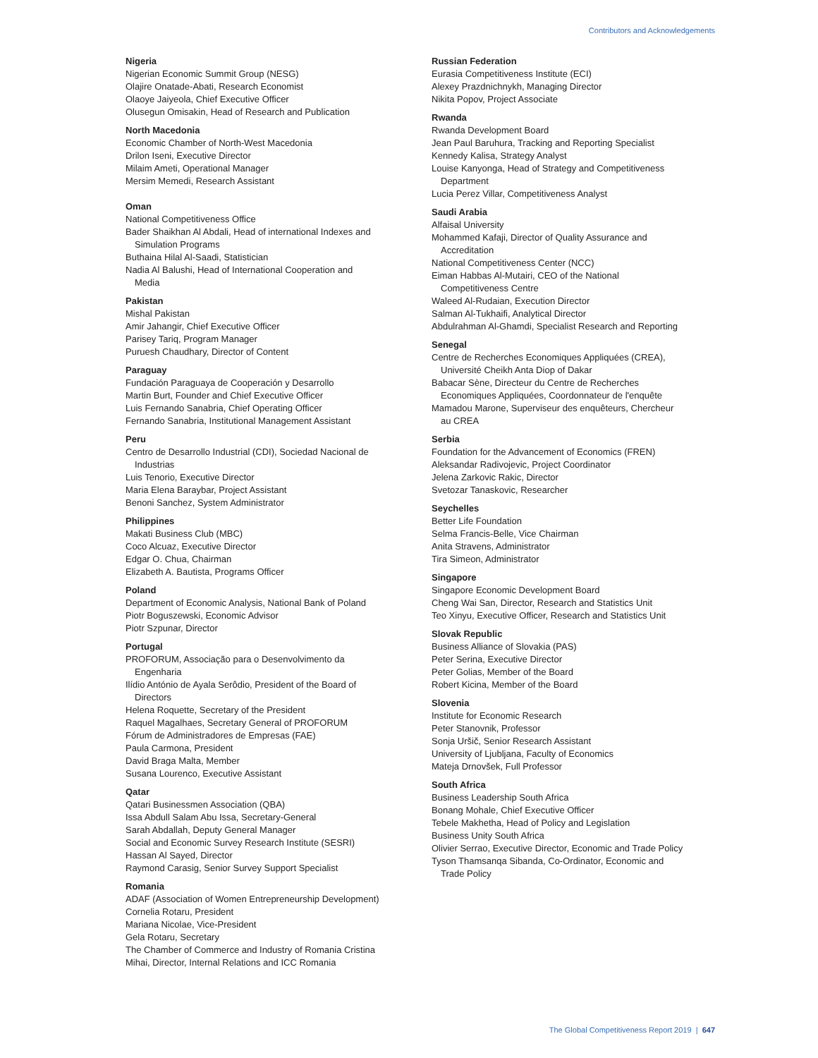Contributors and Acknowledgements
Nigeria
Nigerian Economic Summit Group (NESG)
Olajire Onatade-Abati, Research Economist
Olaoye Jaiyeola, Chief Executive Officer
Olusegun Omisakin, Head of Research and Publication
North Macedonia
Economic Chamber of North-West Macedonia
Drilon Iseni, Executive Director
Milaim Ameti, Operational Manager
Mersim Memedi, Research Assistant
Oman
National Competitiveness Office
Bader Shaikhan Al Abdali, Head of international Indexes and
Simulation Programs
Buthaina Hilal Al-Saadi, Statistician
Nadia Al Balushi, Head of International Cooperation and
Media
Pakistan
Mishal Pakistan
Amir Jahangir, Chief Executive Officer
Parisey Tariq, Program Manager
Puruesh Chaudhary, Director of Content
Paraguay
Fundación Paraguaya de Cooperación y Desarrollo
Martin Burt, Founder and Chief Executive Officer
Luis Fernando Sanabria, Chief Operating Officer
Fernando Sanabria, Institutional Management Assistant
Peru
Centro de Desarrollo Industrial (CDI), Sociedad Nacional de
Industrias
Luis Tenorio, Executive Director
Maria Elena Baraybar, Project Assistant
Benoni Sanchez, System Administrator
Philippines
Makati Business Club (MBC)
Coco Alcuaz, Executive Director
Edgar O. Chua, Chairman
Elizabeth A. Bautista, Programs Officer
Poland
Department of Economic Analysis, National Bank of Poland
Piotr Boguszewski, Economic Advisor
Piotr Szpunar, Director
Portugal
PROFORUM, Associação para o Desenvolvimento da
Engenharia
Ilídio António de Ayala Serôdio, President of the Board of
Directors
Helena Roquette, Secretary of the President
Raquel Magalhaes, Secretary General of PROFORUM
Fórum de Administradores de Empresas (FAE)
Paula Carmona, President
David Braga Malta, Member
Susana Lourenco, Executive Assistant
Qatar
Qatari Businessmen Association (QBA)
Issa Abdull Salam Abu Issa, Secretary-General
Sarah Abdallah, Deputy General Manager
Social and Economic Survey Research Institute (SESRI)
Hassan Al Sayed, Director
Raymond Carasig, Senior Survey Support Specialist
Romania
ADAF (Association of Women Entrepreneurship Development)
Cornelia Rotaru, President
Mariana Nicolae, Vice-President
Gela Rotaru, Secretary
The Chamber of Commerce and Industry of Romania Cristina
Mihai, Director, Internal Relations and ICC Romania
Russian Federation
Eurasia Competitiveness Institute (ECI)
Alexey Prazdnichnykh, Managing Director
Nikita Popov, Project Associate
Rwanda
Rwanda Development Board
Jean Paul Baruhura, Tracking and Reporting Specialist
Kennedy Kalisa, Strategy Analyst
Louise Kanyonga, Head of Strategy and Competitiveness
Department
Lucia Perez Villar, Competitiveness Analyst
Saudi Arabia
Alfaisal University
Mohammed Kafaji, Director of Quality Assurance and
Accreditation
National Competitiveness Center (NCC)
Eiman Habbas Al-Mutairi, CEO of the National
Competitiveness Centre
Waleed Al-Rudaian, Execution Director
Salman Al-Tukhaifi, Analytical Director
Abdulrahman Al-Ghamdi, Specialist Research and Reporting
Senegal
Centre de Recherches Economiques Appliquées (CREA),
Université Cheikh Anta Diop of Dakar
Babacar Sène, Directeur du Centre de Recherches
Economiques Appliquées, Coordonnateur de l'enquête
Mamadou Marone, Superviseur des enquêteurs, Chercheur
au CREA
Serbia
Foundation for the Advancement of Economics (FREN)
Aleksandar Radivojevic, Project Coordinator
Jelena Zarkovic Rakic, Director
Svetozar Tanaskovic, Researcher
Seychelles
Better Life Foundation
Selma Francis-Belle, Vice Chairman
Anita Stravens, Administrator
Tira Simeon, Administrator
Singapore
Singapore Economic Development Board
Cheng Wai San, Director, Research and Statistics Unit
Teo Xinyu, Executive Officer, Research and Statistics Unit
Slovak Republic
Business Alliance of Slovakia (PAS)
Peter Serina, Executive Director
Peter Golias, Member of the Board
Robert Kicina, Member of the Board
Slovenia
Institute for Economic Research
Peter Stanovnik, Professor
Sonja Uršič, Senior Research Assistant
University of Ljubljana, Faculty of Economics
Mateja Drnovšek, Full Professor
South Africa
Business Leadership South Africa
Bonang Mohale, Chief Executive Officer
Tebele Makhetha, Head of Policy and Legislation
Business Unity South Africa
Olivier Serrao, Executive Director, Economic and Trade Policy
Tyson Thamsanqa Sibanda, Co-Ordinator, Economic and
Trade Policy
The Global Competitiveness Report 2019 | 647